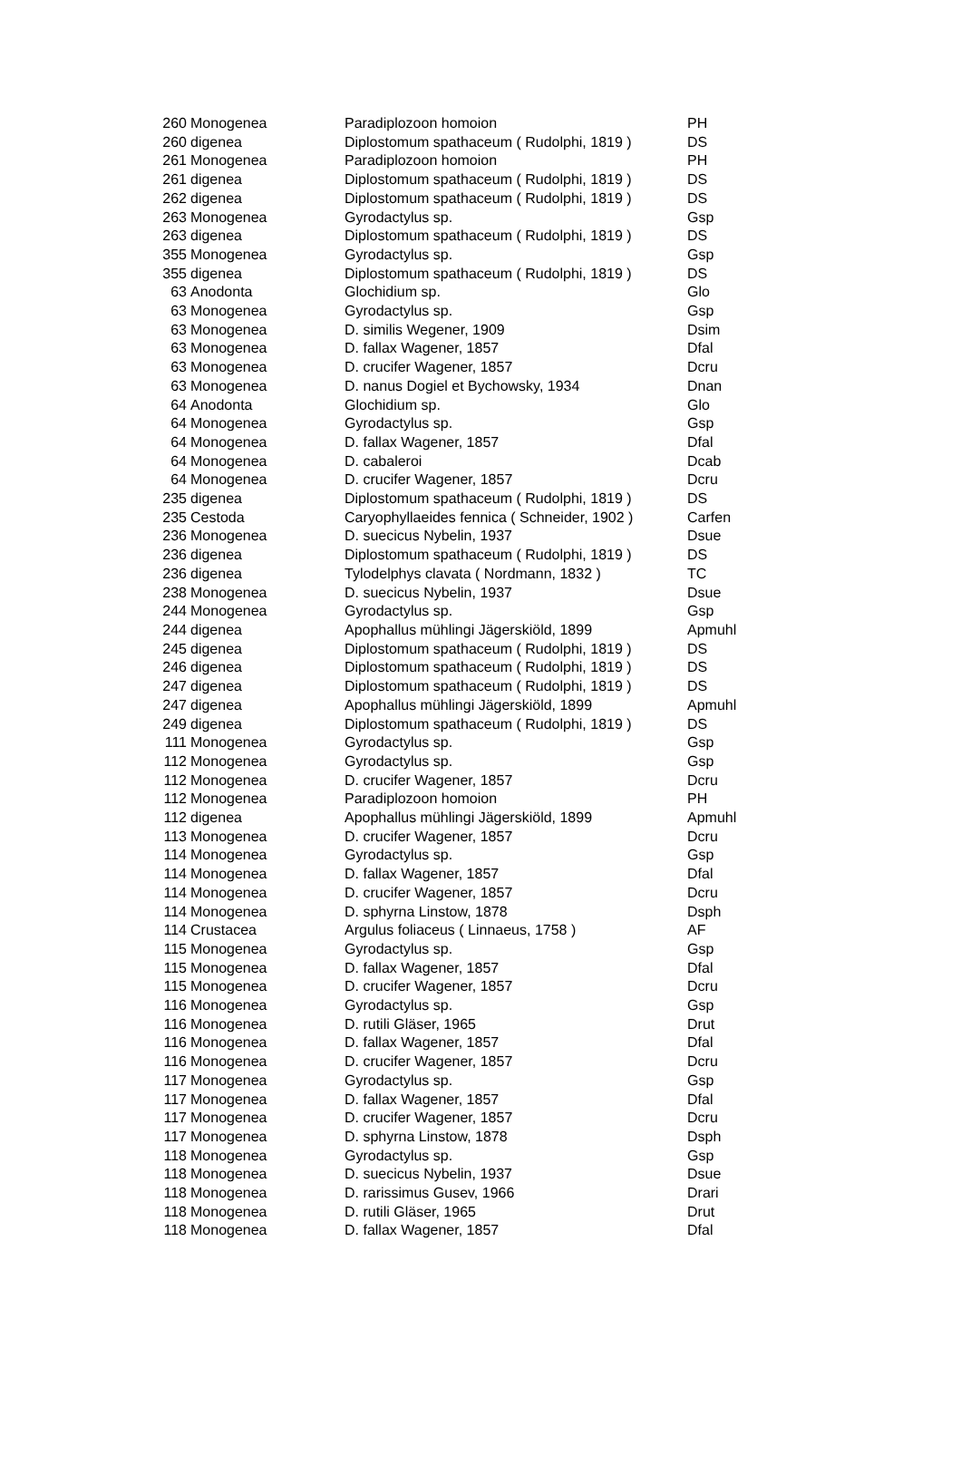| 260 | Monogenea | Paradiplozoon homoion | PH |
| 260 | digenea | Diplostomum spathaceum ( Rudolphi, 1819 ) | DS |
| 261 | Monogenea | Paradiplozoon homoion | PH |
| 261 | digenea | Diplostomum spathaceum ( Rudolphi, 1819 ) | DS |
| 262 | digenea | Diplostomum spathaceum ( Rudolphi, 1819 ) | DS |
| 263 | Monogenea | Gyrodactylus sp. | Gsp |
| 263 | digenea | Diplostomum spathaceum ( Rudolphi, 1819 ) | DS |
| 355 | Monogenea | Gyrodactylus sp. | Gsp |
| 355 | digenea | Diplostomum spathaceum ( Rudolphi, 1819 ) | DS |
| 63 | Anodonta | Glochidium sp. | Glo |
| 63 | Monogenea | Gyrodactylus sp. | Gsp |
| 63 | Monogenea | D. similis Wegener, 1909 | Dsim |
| 63 | Monogenea | D. fallax Wagener, 1857 | Dfal |
| 63 | Monogenea | D. crucifer Wagener, 1857 | Dcru |
| 63 | Monogenea | D. nanus Dogiel et Bychowsky, 1934 | Dnan |
| 64 | Anodonta | Glochidium sp. | Glo |
| 64 | Monogenea | Gyrodactylus sp. | Gsp |
| 64 | Monogenea | D. fallax Wagener, 1857 | Dfal |
| 64 | Monogenea | D. cabaleroi | Dcab |
| 64 | Monogenea | D. crucifer Wagener, 1857 | Dcru |
| 235 | digenea | Diplostomum spathaceum ( Rudolphi, 1819 ) | DS |
| 235 | Cestoda | Caryophyllaeides fennica ( Schneider, 1902 ) | Carfen |
| 236 | Monogenea | D. suecicus Nybelin, 1937 | Dsue |
| 236 | digenea | Diplostomum spathaceum ( Rudolphi, 1819 ) | DS |
| 236 | digenea | Tylodelphys clavata ( Nordmann, 1832 ) | TC |
| 238 | Monogenea | D. suecicus Nybelin, 1937 | Dsue |
| 244 | Monogenea | Gyrodactylus sp. | Gsp |
| 244 | digenea | Apophallus mühlingi Jägerskiöld, 1899 | Apmuhl |
| 245 | digenea | Diplostomum spathaceum ( Rudolphi, 1819 ) | DS |
| 246 | digenea | Diplostomum spathaceum ( Rudolphi, 1819 ) | DS |
| 247 | digenea | Diplostomum spathaceum ( Rudolphi, 1819 ) | DS |
| 247 | digenea | Apophallus mühlingi Jägerskiöld, 1899 | Apmuhl |
| 249 | digenea | Diplostomum spathaceum ( Rudolphi, 1819 ) | DS |
| 111 | Monogenea | Gyrodactylus sp. | Gsp |
| 112 | Monogenea | Gyrodactylus sp. | Gsp |
| 112 | Monogenea | D. crucifer Wagener, 1857 | Dcru |
| 112 | Monogenea | Paradiplozoon homoion | PH |
| 112 | digenea | Apophallus mühlingi Jägerskiöld, 1899 | Apmuhl |
| 113 | Monogenea | D. crucifer Wagener, 1857 | Dcru |
| 114 | Monogenea | Gyrodactylus sp. | Gsp |
| 114 | Monogenea | D. fallax Wagener, 1857 | Dfal |
| 114 | Monogenea | D. crucifer Wagener, 1857 | Dcru |
| 114 | Monogenea | D. sphyrna Linstow, 1878 | Dsph |
| 114 | Crustacea | Argulus foliaceus ( Linnaeus, 1758 ) | AF |
| 115 | Monogenea | Gyrodactylus sp. | Gsp |
| 115 | Monogenea | D. fallax Wagener, 1857 | Dfal |
| 115 | Monogenea | D. crucifer Wagener, 1857 | Dcru |
| 116 | Monogenea | Gyrodactylus sp. | Gsp |
| 116 | Monogenea | D. rutili Gläser, 1965 | Drut |
| 116 | Monogenea | D. fallax Wagener, 1857 | Dfal |
| 116 | Monogenea | D. crucifer Wagener, 1857 | Dcru |
| 117 | Monogenea | Gyrodactylus sp. | Gsp |
| 117 | Monogenea | D. fallax Wagener, 1857 | Dfal |
| 117 | Monogenea | D. crucifer Wagener, 1857 | Dcru |
| 117 | Monogenea | D. sphyrna Linstow, 1878 | Dsph |
| 118 | Monogenea | Gyrodactylus sp. | Gsp |
| 118 | Monogenea | D. suecicus Nybelin, 1937 | Dsue |
| 118 | Monogenea | D. rarissimus Gusev, 1966 | Drari |
| 118 | Monogenea | D. rutili Gläser, 1965 | Drut |
| 118 | Monogenea | D. fallax Wagener, 1857 | Dfal |